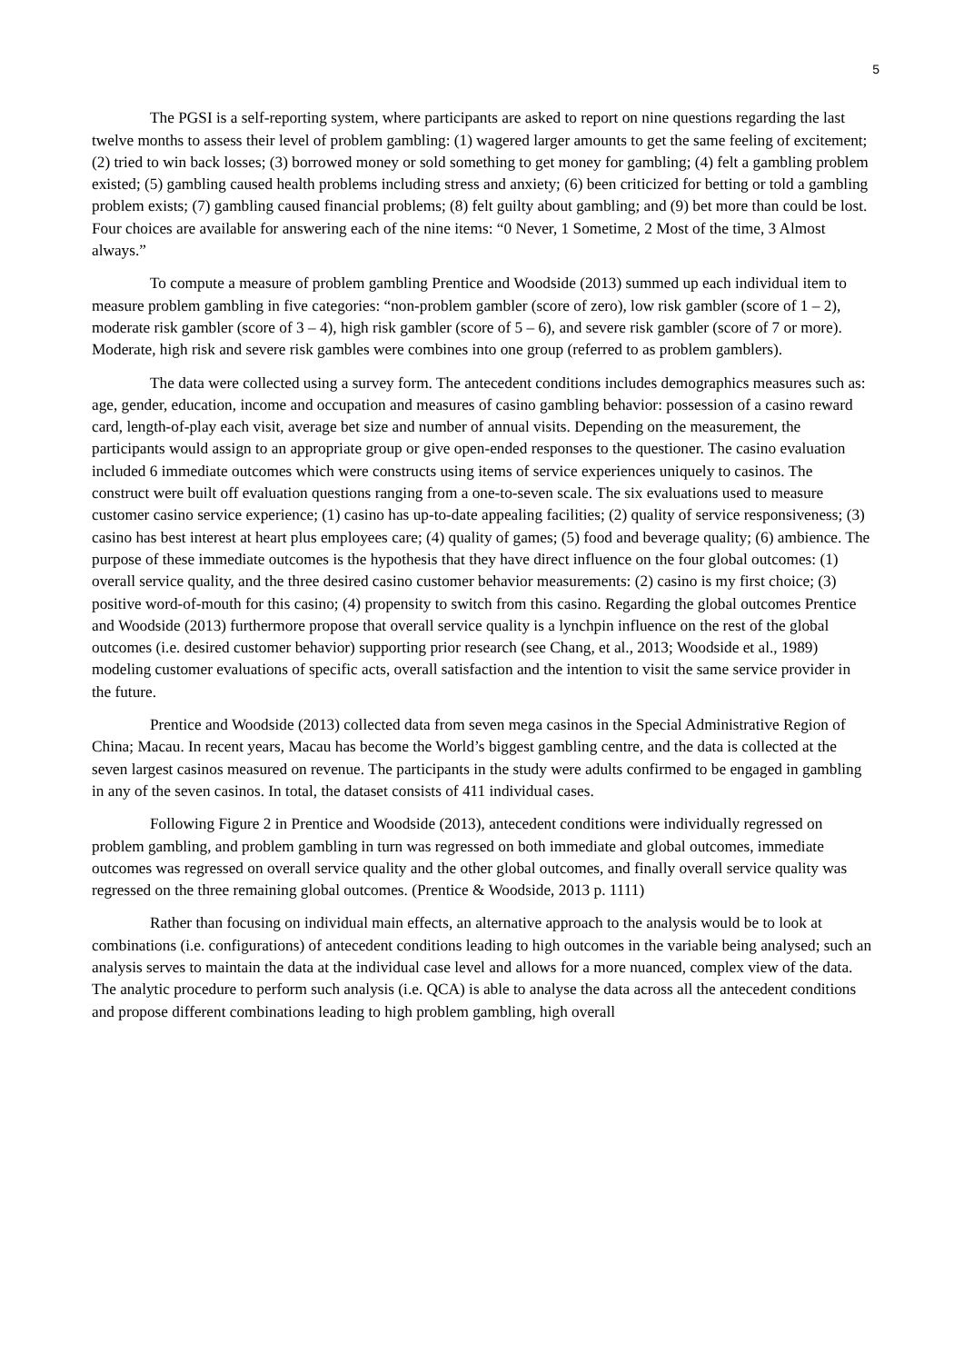5
The PGSI is a self-reporting system, where participants are asked to report on nine questions regarding the last twelve months to assess their level of problem gambling: (1) wagered larger amounts to get the same feeling of excitement; (2) tried to win back losses; (3) borrowed money or sold something to get money for gambling; (4) felt a gambling problem existed; (5) gambling caused health problems including stress and anxiety; (6) been criticized for betting or told a gambling problem exists; (7) gambling caused financial problems; (8) felt guilty about gambling; and (9) bet more than could be lost. Four choices are available for answering each of the nine items: “0 Never, 1 Sometime, 2 Most of the time, 3 Almost always.”
To compute a measure of problem gambling Prentice and Woodside (2013) summed up each individual item to measure problem gambling in five categories: “non-problem gambler (score of zero), low risk gambler (score of 1 – 2), moderate risk gambler (score of 3 – 4), high risk gambler (score of 5 – 6), and severe risk gambler (score of 7 or more). Moderate, high risk and severe risk gambles were combines into one group (referred to as problem gamblers).
The data were collected using a survey form. The antecedent conditions includes demographics measures such as: age, gender, education, income and occupation and measures of casino gambling behavior: possession of a casino reward card, length-of-play each visit, average bet size and number of annual visits. Depending on the measurement, the participants would assign to an appropriate group or give open-ended responses to the questioner. The casino evaluation included 6 immediate outcomes which were constructs using items of service experiences uniquely to casinos. The construct were built off evaluation questions ranging from a one-to-seven scale. The six evaluations used to measure customer casino service experience; (1) casino has up-to-date appealing facilities; (2) quality of service responsiveness; (3) casino has best interest at heart plus employees care; (4) quality of games; (5) food and beverage quality; (6) ambience. The purpose of these immediate outcomes is the hypothesis that they have direct influence on the four global outcomes: (1) overall service quality, and the three desired casino customer behavior measurements: (2) casino is my first choice; (3) positive word-of-mouth for this casino; (4) propensity to switch from this casino. Regarding the global outcomes Prentice and Woodside (2013) furthermore propose that overall service quality is a lynchpin influence on the rest of the global outcomes (i.e. desired customer behavior) supporting prior research (see Chang, et al., 2013; Woodside et al., 1989) modeling customer evaluations of specific acts, overall satisfaction and the intention to visit the same service provider in the future.
Prentice and Woodside (2013) collected data from seven mega casinos in the Special Administrative Region of China; Macau. In recent years, Macau has become the World’s biggest gambling centre, and the data is collected at the seven largest casinos measured on revenue. The participants in the study were adults confirmed to be engaged in gambling in any of the seven casinos. In total, the dataset consists of 411 individual cases.
Following Figure 2 in Prentice and Woodside (2013), antecedent conditions were individually regressed on problem gambling, and problem gambling in turn was regressed on both immediate and global outcomes, immediate outcomes was regressed on overall service quality and the other global outcomes, and finally overall service quality was regressed on the three remaining global outcomes. (Prentice & Woodside, 2013 p. 1111)
Rather than focusing on individual main effects, an alternative approach to the analysis would be to look at combinations (i.e. configurations) of antecedent conditions leading to high outcomes in the variable being analysed; such an analysis serves to maintain the data at the individual case level and allows for a more nuanced, complex view of the data. The analytic procedure to perform such analysis (i.e. QCA) is able to analyse the data across all the antecedent conditions and propose different combinations leading to high problem gambling, high overall